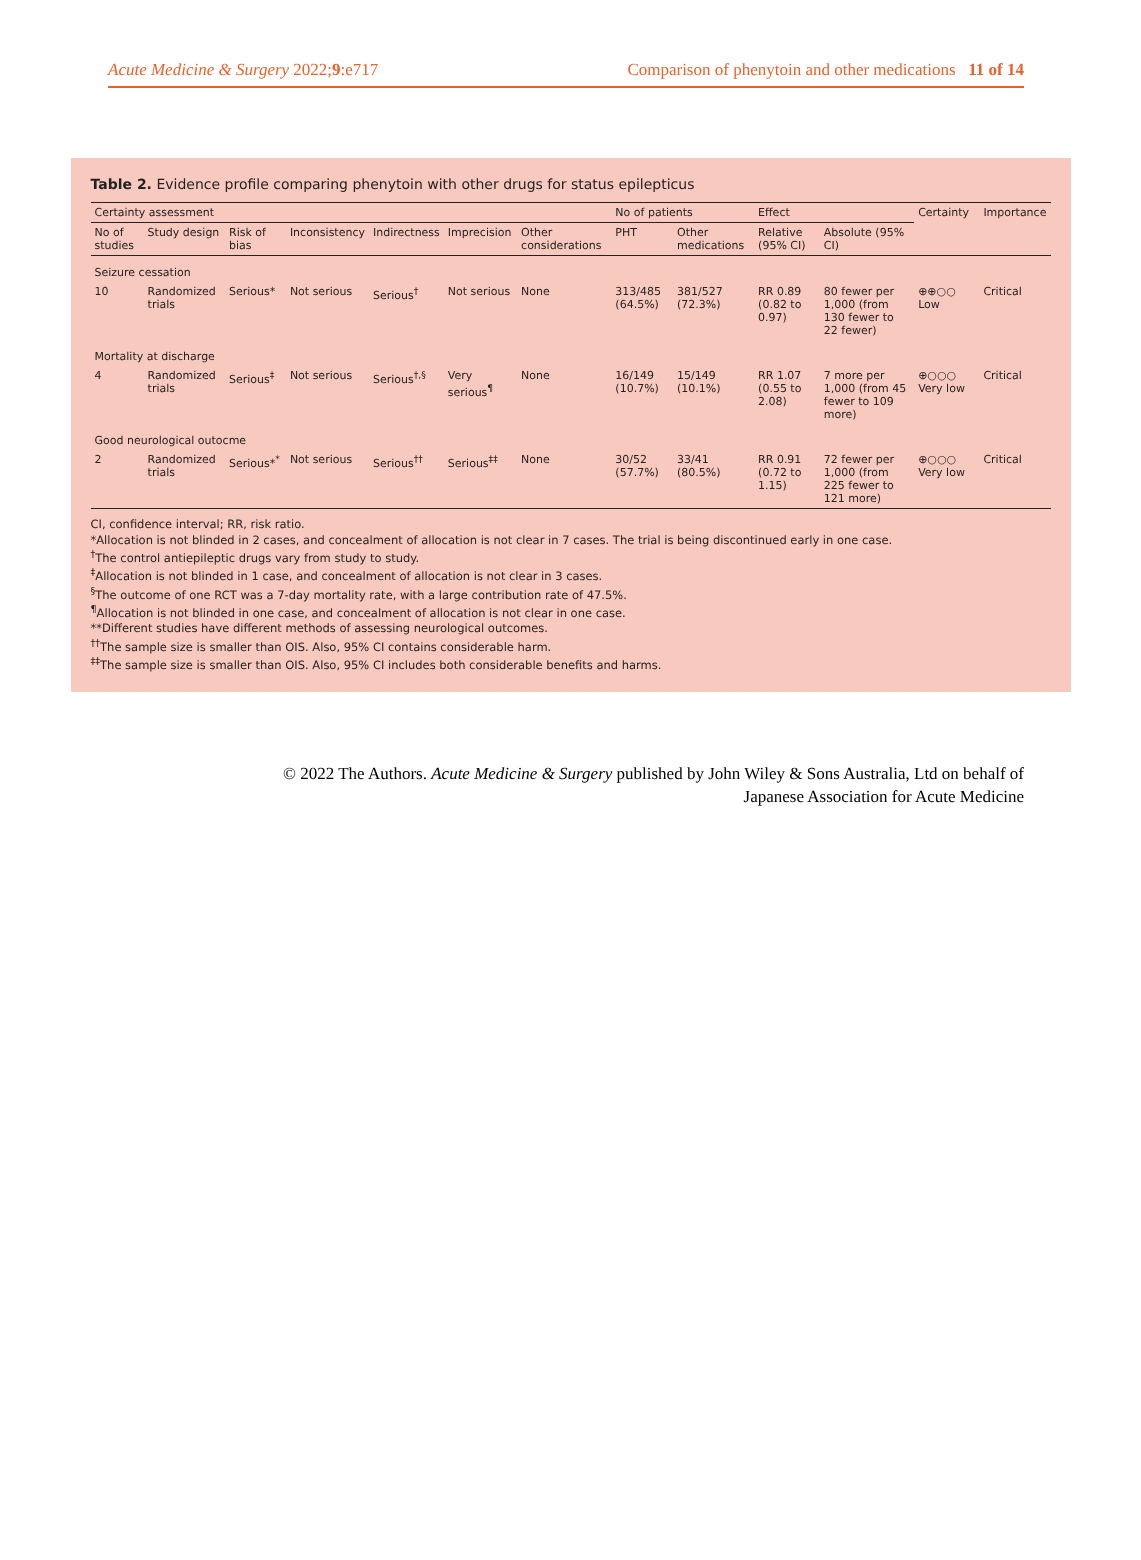Acute Medicine & Surgery 2022;9:e717
Comparison of phenytoin and other medications 11 of 14
Table 2. Evidence profile comparing phenytoin with other drugs for status epilepticus
| Certainty assessment | | | | | | | No of patients | | Effect | | Certainty | Importance |
| --- | --- | --- | --- | --- | --- | --- | --- | --- | --- | --- | --- | --- |
| No of studies | Study design | Risk of bias | Inconsistency | Indirectness | Imprecision | Other considerations | PHT | Other medications | Relative (95% CI) | Absolute (95% CI) | | |
| Seizure cessation | | | | | | | | | | | | |
| 10 | Randomized trials | Serious* | Not serious | Serious<sup>†</sup> | Not serious | None | 313/485 (64.5%) | 381/527 (72.3%) | RR 0.89 (0.82 to 0.97) | 80 fewer per 1,000 (from 130 fewer to 22 fewer) | ⊕⊕○○ Low | Critical |
| Mortality at discharge | | | | | | | | | | | | |
| 4 | Randomized trials | Serious<sup>‡</sup> | Not serious | Serious<sup>†,§</sup> | Very serious<sup>¶</sup> | None | 16/149 (10.7%) | 15/149 (10.1%) | RR 1.07 (0.55 to 2.08) | 7 more per 1,000 (from 45 fewer to 109 more) | ⊕○○○ Very low | Critical |
| Good neurological outocme | | | | | | | | | | | | |
| 2 | Randomized trials | Serious*<sup>*</sup> | Not serious | Serious<sup>††</sup> | Serious<sup>‡‡</sup> | None | 30/52 (57.7%) | 33/41 (80.5%) | RR 0.91 (0.72 to 1.15) | 72 fewer per 1,000 (from 225 fewer to 121 more) | ⊕○○○ Very low | Critical |
CI, confidence interval; RR, risk ratio.
*Allocation is not blinded in 2 cases, and concealment of allocation is not clear in 7 cases. The trial is being discontinued early in one case.
<sup>†</sup> The control antiepileptic drugs vary from study to study.
<sup>‡</sup> Allocation is not blinded in 1 case, and concealment of allocation is not clear in 3 cases.
<sup>§</sup> The outcome of one RCT was a 7-day mortality rate, with a large contribution rate of 47.5%.
<sup>¶</sup> Allocation is not blinded in one case, and concealment of allocation is not clear in one case.
**Different studies have different methods of assessing neurological outcomes.
<sup>††</sup> The sample size is smaller than OIS. Also, 95% CI contains considerable harm.
<sup>‡‡</sup> The sample size is smaller than OIS. Also, 95% CI includes both considerable benefits and harms.
© 2022 The Authors. Acute Medicine & Surgery published by John Wiley & Sons Australia, Ltd on behalf of
Japanese Association for Acute Medicine